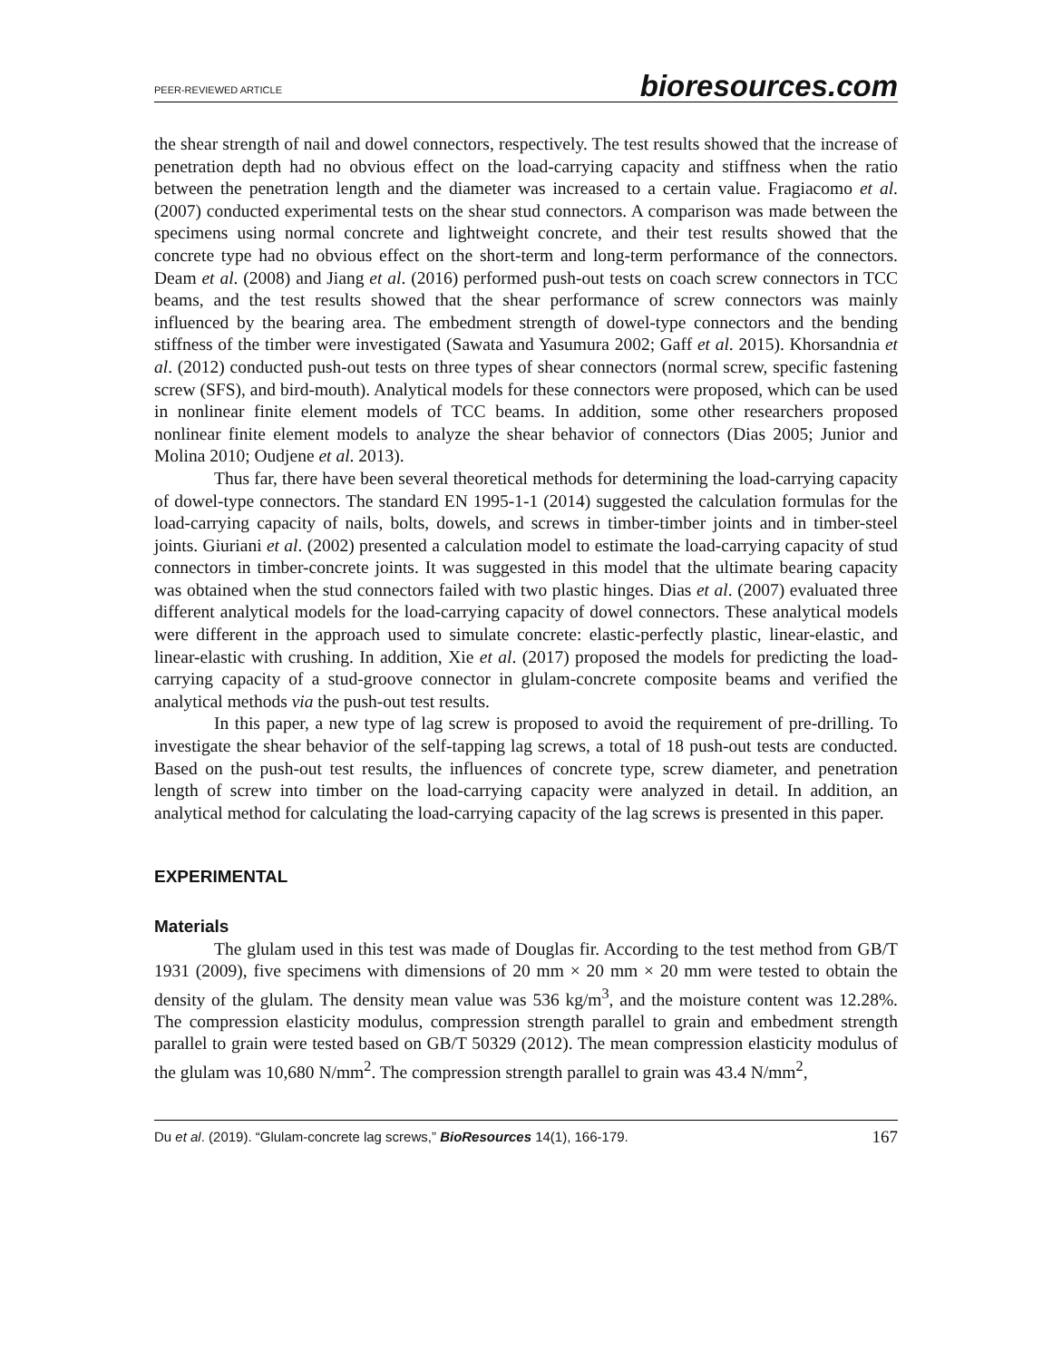PEER-REVIEWED ARTICLE bioresources.com
the shear strength of nail and dowel connectors, respectively. The test results showed that the increase of penetration depth had no obvious effect on the load-carrying capacity and stiffness when the ratio between the penetration length and the diameter was increased to a certain value. Fragiacomo et al. (2007) conducted experimental tests on the shear stud connectors. A comparison was made between the specimens using normal concrete and lightweight concrete, and their test results showed that the concrete type had no obvious effect on the short-term and long-term performance of the connectors. Deam et al. (2008) and Jiang et al. (2016) performed push-out tests on coach screw connectors in TCC beams, and the test results showed that the shear performance of screw connectors was mainly influenced by the bearing area. The embedment strength of dowel-type connectors and the bending stiffness of the timber were investigated (Sawata and Yasumura 2002; Gaff et al. 2015). Khorsandnia et al. (2012) conducted push-out tests on three types of shear connectors (normal screw, specific fastening screw (SFS), and bird-mouth). Analytical models for these connectors were proposed, which can be used in nonlinear finite element models of TCC beams. In addition, some other researchers proposed nonlinear finite element models to analyze the shear behavior of connectors (Dias 2005; Junior and Molina 2010; Oudjene et al. 2013).
Thus far, there have been several theoretical methods for determining the load-carrying capacity of dowel-type connectors. The standard EN 1995-1-1 (2014) suggested the calculation formulas for the load-carrying capacity of nails, bolts, dowels, and screws in timber-timber joints and in timber-steel joints. Giuriani et al. (2002) presented a calculation model to estimate the load-carrying capacity of stud connectors in timber-concrete joints. It was suggested in this model that the ultimate bearing capacity was obtained when the stud connectors failed with two plastic hinges. Dias et al. (2007) evaluated three different analytical models for the load-carrying capacity of dowel connectors. These analytical models were different in the approach used to simulate concrete: elastic-perfectly plastic, linear-elastic, and linear-elastic with crushing. In addition, Xie et al. (2017) proposed the models for predicting the load-carrying capacity of a stud-groove connector in glulam-concrete composite beams and verified the analytical methods via the push-out test results.
In this paper, a new type of lag screw is proposed to avoid the requirement of pre-drilling. To investigate the shear behavior of the self-tapping lag screws, a total of 18 push-out tests are conducted. Based on the push-out test results, the influences of concrete type, screw diameter, and penetration length of screw into timber on the load-carrying capacity were analyzed in detail. In addition, an analytical method for calculating the load-carrying capacity of the lag screws is presented in this paper.
EXPERIMENTAL
Materials
The glulam used in this test was made of Douglas fir. According to the test method from GB/T 1931 (2009), five specimens with dimensions of 20 mm × 20 mm × 20 mm were tested to obtain the density of the glulam. The density mean value was 536 kg/m<sup>3</sup>, and the moisture content was 12.28%. The compression elasticity modulus, compression strength parallel to grain and embedment strength parallel to grain were tested based on GB/T 50329 (2012). The mean compression elasticity modulus of the glulam was 10,680 N/mm<sup>2</sup>. The compression strength parallel to grain was 43.4 N/mm<sup>2</sup>,
Du et al. (2019). “Glulam-concrete lag screws,” BioResources 14(1), 166-179. 167